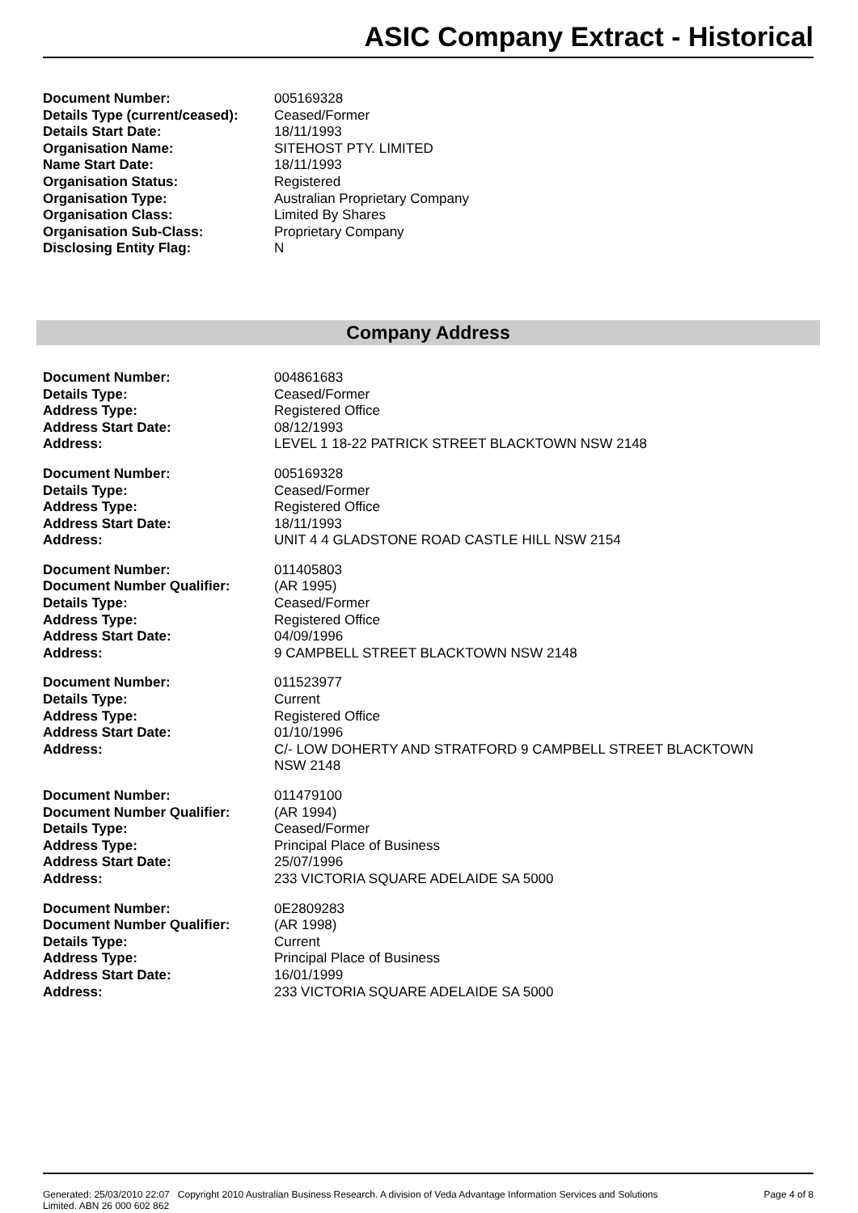ASIC Company Extract - Historical
| Document Number: | 005169328 |
| Details Type (current/ceased): | Ceased/Former |
| Details Start Date: | 18/11/1993 |
| Organisation Name: | SITEHOST PTY. LIMITED |
| Name Start Date: | 18/11/1993 |
| Organisation Status: | Registered |
| Organisation Type: | Australian Proprietary Company |
| Organisation Class: | Limited By Shares |
| Organisation Sub-Class: | Proprietary Company |
| Disclosing Entity Flag: | N |
Company Address
| Document Number: | 004861683 |
| Details Type: | Ceased/Former |
| Address Type: | Registered Office |
| Address Start Date: | 08/12/1993 |
| Address: | LEVEL 1 18-22 PATRICK STREET BLACKTOWN NSW 2148 |
| Document Number: | 005169328 |
| Details Type: | Ceased/Former |
| Address Type: | Registered Office |
| Address Start Date: | 18/11/1993 |
| Address: | UNIT 4 4 GLADSTONE ROAD CASTLE HILL NSW 2154 |
| Document Number: | 011405803 |
| Document Number Qualifier: | (AR 1995) |
| Details Type: | Ceased/Former |
| Address Type: | Registered Office |
| Address Start Date: | 04/09/1996 |
| Address: | 9 CAMPBELL STREET BLACKTOWN NSW 2148 |
| Document Number: | 011523977 |
| Details Type: | Current |
| Address Type: | Registered Office |
| Address Start Date: | 01/10/1996 |
| Address: | C/- LOW DOHERTY AND STRATFORD 9 CAMPBELL STREET BLACKTOWN NSW 2148 |
| Document Number: | 011479100 |
| Document Number Qualifier: | (AR 1994) |
| Details Type: | Ceased/Former |
| Address Type: | Principal Place of Business |
| Address Start Date: | 25/07/1996 |
| Address: | 233 VICTORIA SQUARE ADELAIDE SA 5000 |
| Document Number: | 0E2809283 |
| Document Number Qualifier: | (AR 1998) |
| Details Type: | Current |
| Address Type: | Principal Place of Business |
| Address Start Date: | 16/01/1999 |
| Address: | 233 VICTORIA SQUARE ADELAIDE SA 5000 |
Generated: 25/03/2010 22:07 Copyright 2010 Australian Business Research. A division of Veda Advantage Information Services and Solutions
Limited. ABN 26 000 602 862
Page 4 of 8